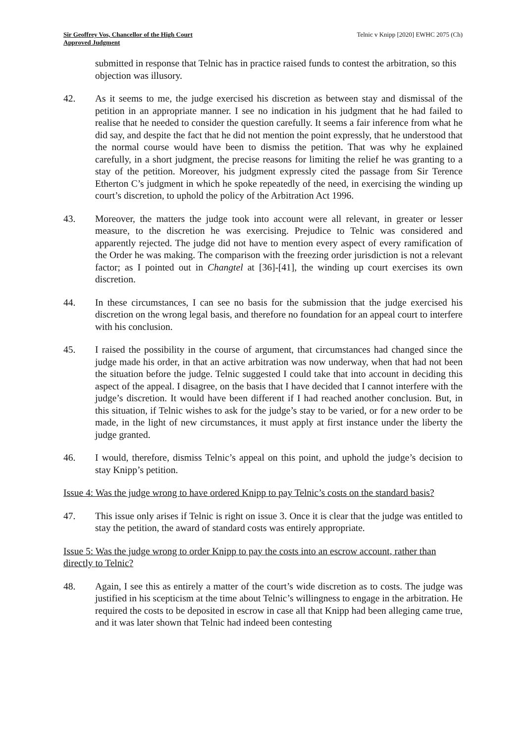Sir Geoffrey Vos, Chancellor of the High Court
Approved Judgment
Telnic v Knipp [2020] EWHC 2075 (Ch)
submitted in response that Telnic has in practice raised funds to contest the arbitration, so this objection was illusory.
42. As it seems to me, the judge exercised his discretion as between stay and dismissal of the petition in an appropriate manner. I see no indication in his judgment that he had failed to realise that he needed to consider the question carefully. It seems a fair inference from what he did say, and despite the fact that he did not mention the point expressly, that he understood that the normal course would have been to dismiss the petition. That was why he explained carefully, in a short judgment, the precise reasons for limiting the relief he was granting to a stay of the petition. Moreover, his judgment expressly cited the passage from Sir Terence Etherton C’s judgment in which he spoke repeatedly of the need, in exercising the winding up court’s discretion, to uphold the policy of the Arbitration Act 1996.
43. Moreover, the matters the judge took into account were all relevant, in greater or lesser measure, to the discretion he was exercising. Prejudice to Telnic was considered and apparently rejected. The judge did not have to mention every aspect of every ramification of the Order he was making. The comparison with the freezing order jurisdiction is not a relevant factor; as I pointed out in Changtel at [36]-[41], the winding up court exercises its own discretion.
44. In these circumstances, I can see no basis for the submission that the judge exercised his discretion on the wrong legal basis, and therefore no foundation for an appeal court to interfere with his conclusion.
45. I raised the possibility in the course of argument, that circumstances had changed since the judge made his order, in that an active arbitration was now underway, when that had not been the situation before the judge. Telnic suggested I could take that into account in deciding this aspect of the appeal. I disagree, on the basis that I have decided that I cannot interfere with the judge’s discretion. It would have been different if I had reached another conclusion. But, in this situation, if Telnic wishes to ask for the judge’s stay to be varied, or for a new order to be made, in the light of new circumstances, it must apply at first instance under the liberty the judge granted.
46. I would, therefore, dismiss Telnic’s appeal on this point, and uphold the judge’s decision to stay Knipp’s petition.
Issue 4: Was the judge wrong to have ordered Knipp to pay Telnic’s costs on the standard basis?
47. This issue only arises if Telnic is right on issue 3. Once it is clear that the judge was entitled to stay the petition, the award of standard costs was entirely appropriate.
Issue 5: Was the judge wrong to order Knipp to pay the costs into an escrow account, rather than directly to Telnic?
48. Again, I see this as entirely a matter of the court’s wide discretion as to costs. The judge was justified in his scepticism at the time about Telnic’s willingness to engage in the arbitration. He required the costs to be deposited in escrow in case all that Knipp had been alleging came true, and it was later shown that Telnic had indeed been contesting